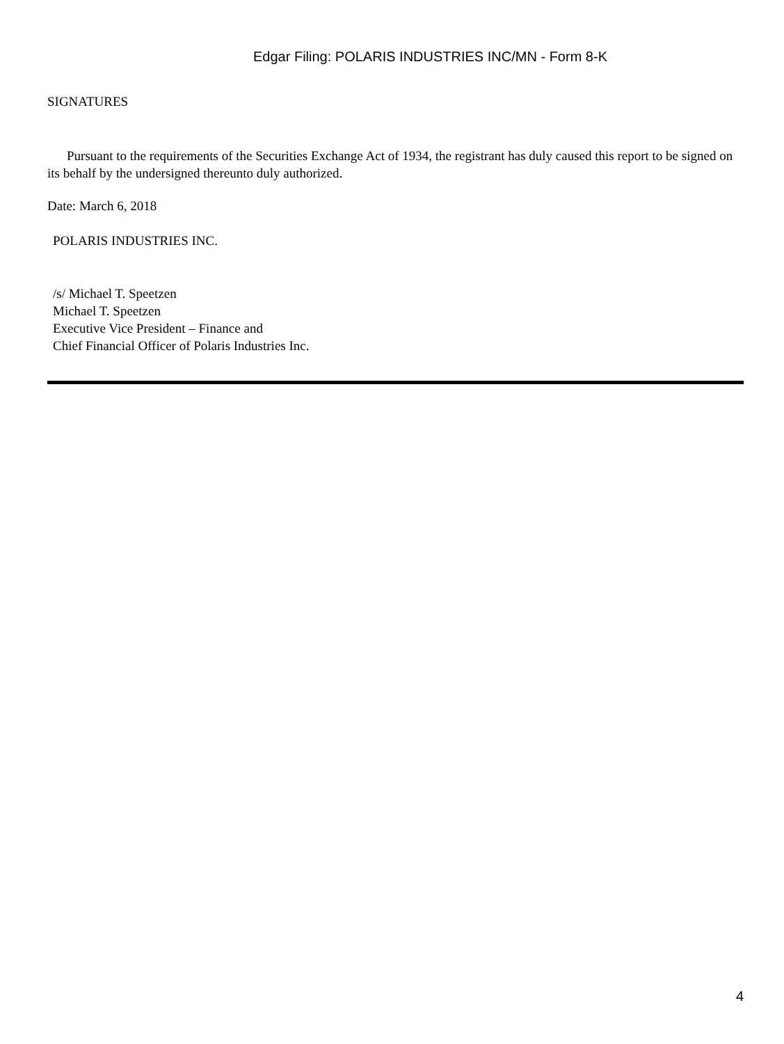Edgar Filing: POLARIS INDUSTRIES INC/MN - Form 8-K
SIGNATURES
Pursuant to the requirements of the Securities Exchange Act of 1934, the registrant has duly caused this report to be signed on its behalf by the undersigned thereunto duly authorized.
Date: March 6, 2018
POLARIS INDUSTRIES INC.
/s/ Michael T. Speetzen
Michael T. Speetzen
Executive Vice President – Finance and
Chief Financial Officer of Polaris Industries Inc.
4